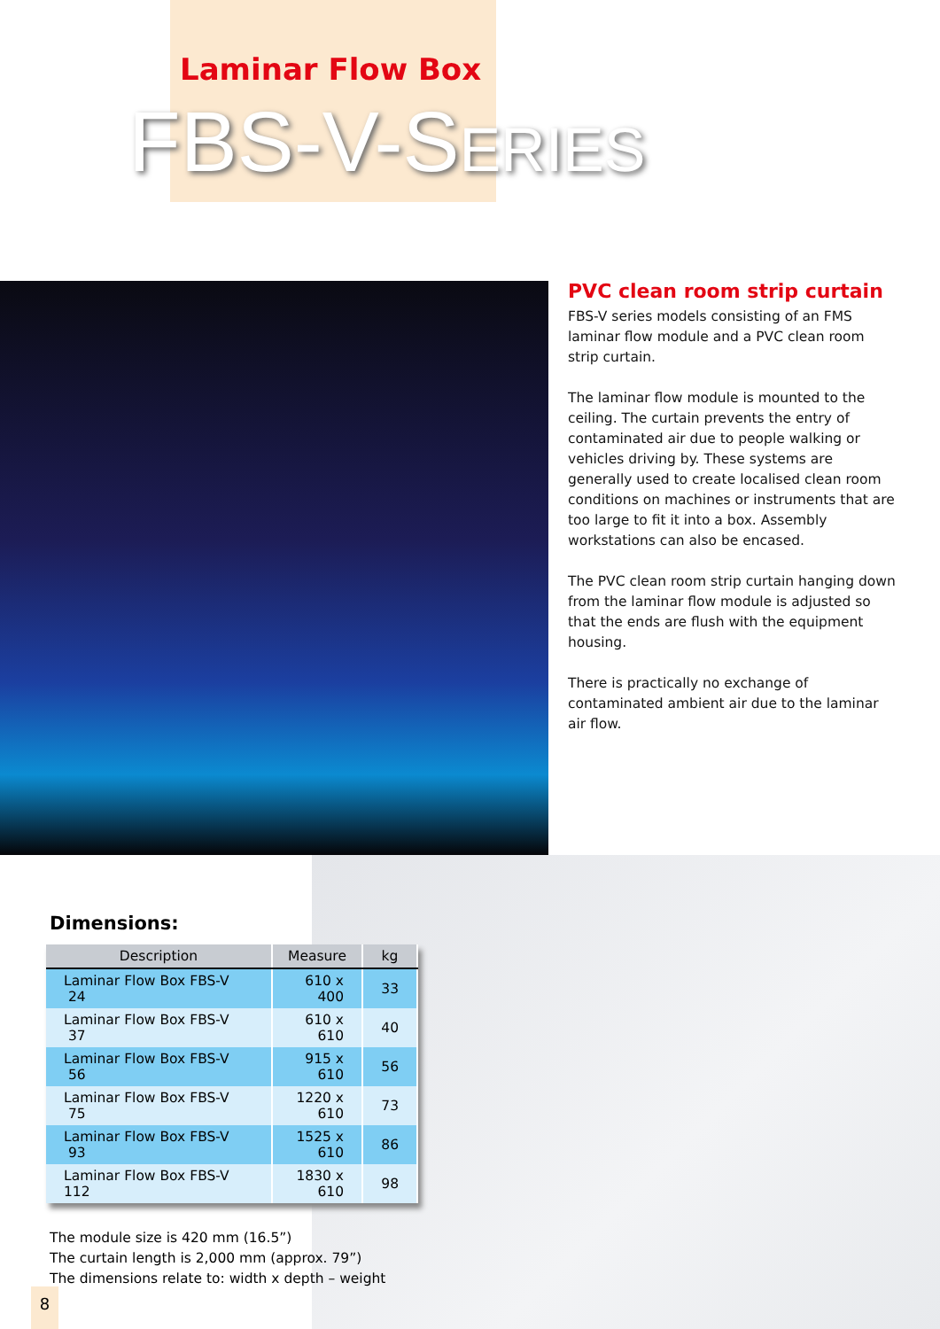Laminar Flow Box
FBS-V-SERIES
PVC clean room strip curtain
FBS-V series models consisting of an FMS laminar flow module and a PVC clean room strip curtain.
The laminar flow module is mounted to the ceiling. The curtain prevents the entry of contaminated air due to people walking or vehicles driving by. These systems are generally used to create localised clean room conditions on machines or instruments that are too large to fit it into a box. Assembly workstations can also be encased.
The PVC clean room strip curtain hanging down from the laminar flow module is adjusted so that the ends are flush with the equipment housing.
There is practically no exchange of contaminated ambient air due to the laminar air flow.
Dimensions:
| Description | Measure | kg |
| --- | --- | --- |
| Laminar Flow Box FBS-V 24 | 610 x 400 | 33 |
| Laminar Flow Box FBS-V 37 | 610 x 610 | 40 |
| Laminar Flow Box FBS-V 56 | 915 x 610 | 56 |
| Laminar Flow Box FBS-V 75 | 1220 x 610 | 73 |
| Laminar Flow Box FBS-V 93 | 1525 x 610 | 86 |
| Laminar Flow Box FBS-V 112 | 1830 x 610 | 98 |
The module size is 420 mm (16.5”)
The curtain length is 2,000 mm (approx. 79”)
The dimensions relate to: width x depth – weight
8